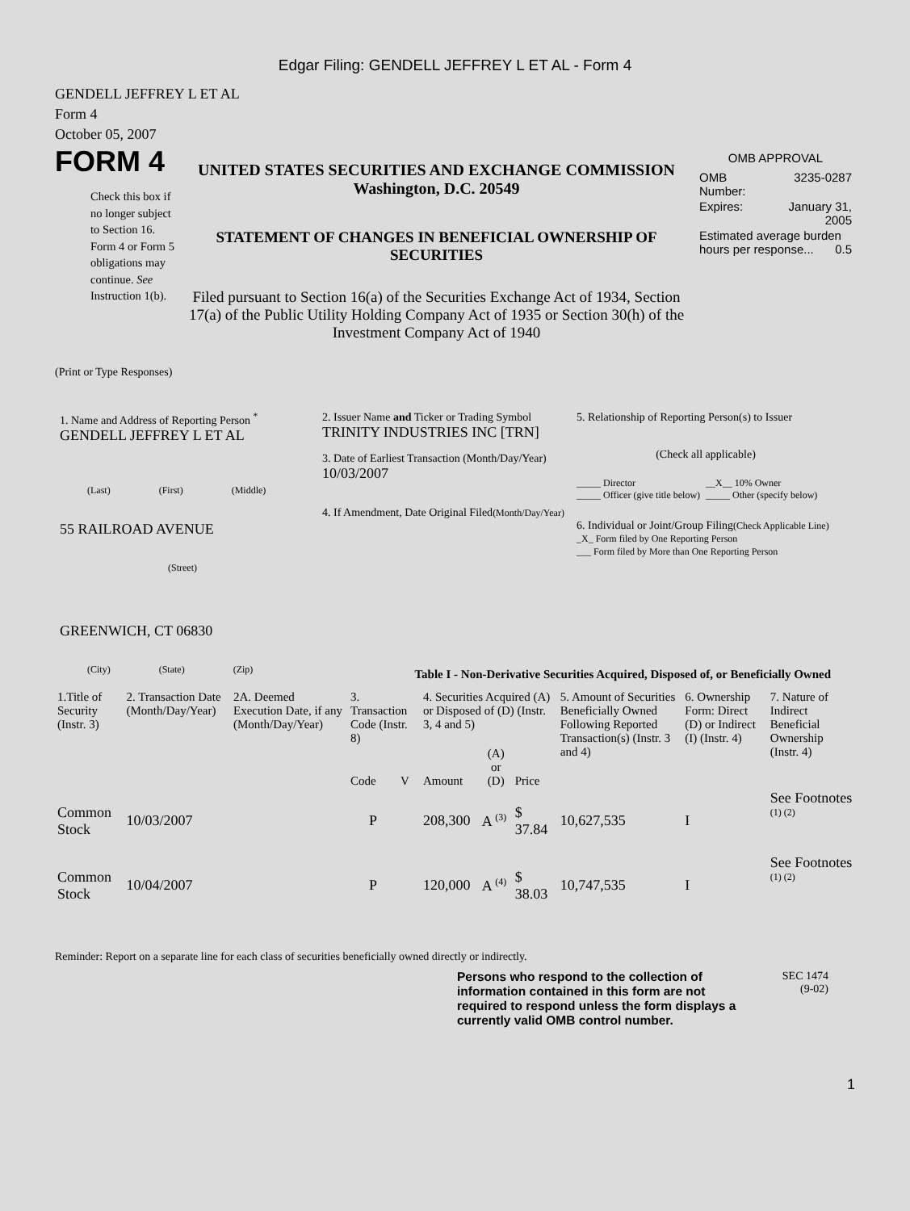Edgar Filing: GENDELL JEFFREY L ET AL - Form 4
GENDELL JEFFREY L ET AL
Form 4
October 05, 2007
FORM 4
Check this box if no longer subject to Section 16. Form 4 or Form 5 obligations may continue. See Instruction 1(b).
UNITED STATES SECURITIES AND EXCHANGE COMMISSION
Washington, D.C. 20549
STATEMENT OF CHANGES IN BENEFICIAL OWNERSHIP OF SECURITIES
Filed pursuant to Section 16(a) of the Securities Exchange Act of 1934, Section 17(a) of the Public Utility Holding Company Act of 1935 or Section 30(h) of the Investment Company Act of 1940
OMB APPROVAL
| OMB Number: | 3235-0287 |
| Expires: | January 31, 2005 |
| Estimated average burden hours per response... 0.5 | |
(Print or Type Responses)
1. Name and Address of Reporting Person <sup>*</sup>
GENDELL JEFFREY L ET AL
(Last) (First) (Middle)
55 RAILROAD AVENUE
(Street)
GREENWICH, CT 06830
(City) (State) (Zip)
2. Issuer Name and Ticker or Trading Symbol
TRINITY INDUSTRIES INC [TRN]
3. Date of Earliest Transaction (Month/Day/Year)
10/03/2007
4. If Amendment, Date Original Filed(Month/Day/Year)
5. Relationship of Reporting Person(s) to Issuer
(Check all applicable)
_____ Director
_____ Officer (give title below)
__X__ 10% Owner
_____ Other (specify below)
6. Individual or Joint/Group Filing(Check Applicable Line)
_X_ Form filed by One Reporting Person
___ Form filed by More than One Reporting Person
Table I - Non-Derivative Securities Acquired, Disposed of, or Beneficially Owned
| 1.Title of Security (Instr. 3) | 2. Transaction Date (Month/Day/Year) | 2A. Deemed Execution Date, if any (Month/Day/Year) | 3. Transaction Code (Instr. 8) | | 4. Securities Acquired (A) or Disposed of (D) (Instr. 3, 4 and 5) | | | 5. Amount of Securities Beneficially Owned Following Reported Transaction(s) (Instr. 3 and 4) | 6. Ownership Form: Direct (D) or Indirect (I) (Instr. 4) | 7. Nature of Indirect Beneficial Ownership (Instr. 4) |
| --- | --- | --- | --- | --- | --- | --- | --- | --- | --- | --- |
| | | | Code | V | Amount | (A) or (D) | Price | | | |
| Common Stock | 10/03/2007 | | P | | 208,300 | A <sup>(3)</sup> | $ 37.84 | 10,627,535 | I | See Footnotes <sup>(1) (2)</sup> |
| Common Stock | 10/04/2007 | | P | | 120,000 | A <sup>(4)</sup> | $ 38.03 | 10,747,535 | I | See Footnotes <sup>(1) (2)</sup> |
Reminder: Report on a separate line for each class of securities beneficially owned directly or indirectly.
Persons who respond to the collection of information contained in this form are not required to respond unless the form displays a currently valid OMB control number.
SEC 1474
(9-02)
1